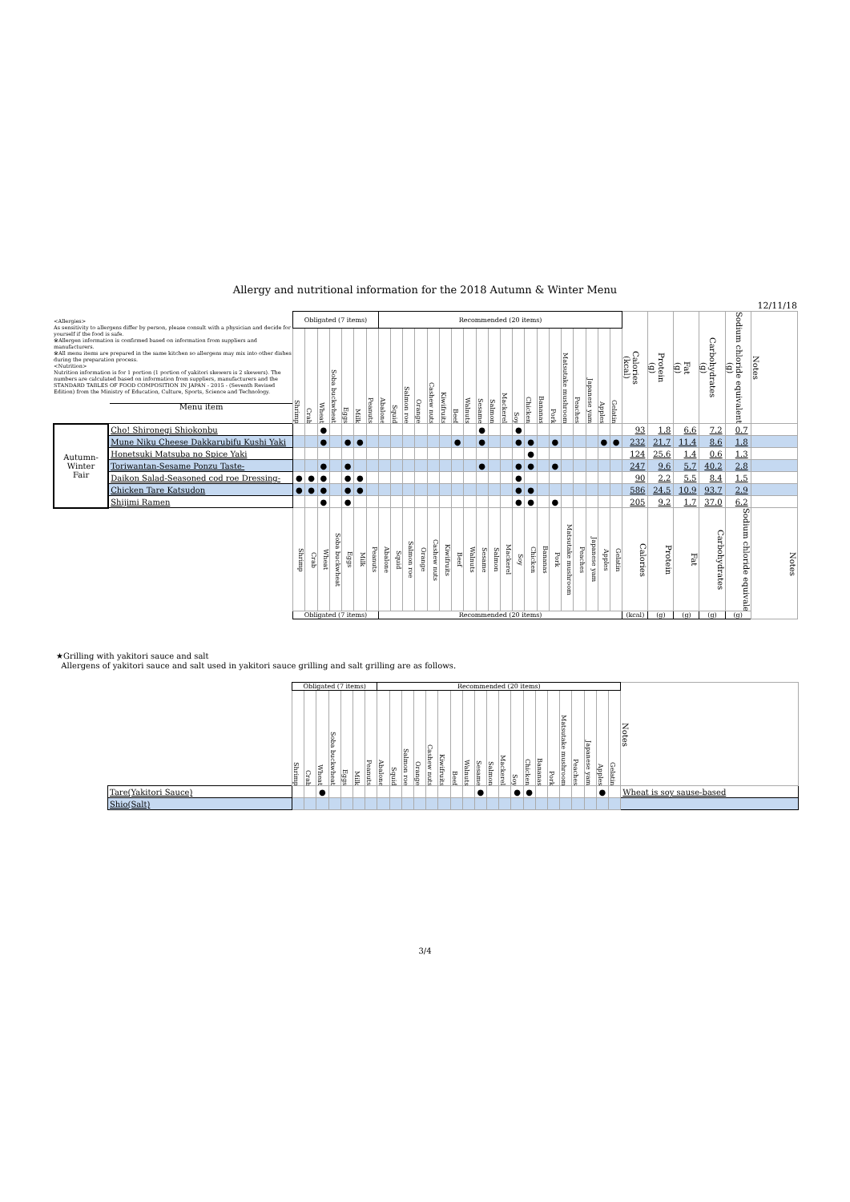Allergy and nutritional information for the 2018 Autumn & Winter Menu
12/11/18
| <Allergies> As sensitivity to allergens differ by person, please consult with a physician and decide for yourself if the food is safe. ※Allergen information is confirmed based on information from suppliers and manufacturers. ※All menu items are prepared in the same kitchen so allergens may mix into other dishes during the preparation process. <Nutrition> Nutrition information is for 1 portion (1 portion of yakitori skewers is 2 skewers). The numbers are calculated based on information from suppliers, manufacturers and the STANDARD TABLES OF FOOD COMPOSITION IN JAPAN - 2015 - (Seventh Revised Edition) from the Ministry of Education, Culture, Sports, Science and Technology. Menu item | | Obligated (7 items) | | | | | | | Recommended (20 items) | | | | | | | | | | | | | | | | | | | | Calories (kcal) | Protein (g) | Fat (g) | Carbohydrates (g) | Sodium chloride equivalent (g) | Notes |
| | | Shrimp | Crab | Wheat | Soba buckwheat | Eggs | Milk | Peanuts | Abalone | Squid | Salmon roe | Orange | Cashew nuts | Kiwifruits | Beef | Walnuts | Sesame | Salmon | Mackerel | Soy | Chicken | Bananas | Pork | Matsutake mushroom | Peaches | Japanese yam | Apples | Gelatin | | | | | | |
| Autumn- Winter Fair | Cho! Shironegi Shiokonbu | | | ● | | | | | | | | | | | | | ● | | | ● | | | | | | | | | 93 | 1.8 | 6.6 | 7.2 | 0.7 | |
| | Mune Niku Cheese Dakkarubifu Kushi Yaki | | | ● | | ● | ● | | | | | | | | ● | | ● | | | ● | ● | | ● | | | | ● | ● | 232 | 21.7 | 11.4 | 8.6 | 1.8 | |
| | Honetsuki Matsuba no Spice Yaki | | | | | | | | | | | | | | | | | | | | ● | | | | | | | | 124 | 25.6 | 1.4 | 0.6 | 1.3 | |
| | Toriwantan-Sesame Ponzu Taste- | | | ● | | ● | | | | | | | | | | | ● | | | ● | ● | | ● | | | | | | 247 | 9.6 | 5.7 | 40.2 | 2.8 | |
| | Daikon Salad-Seasoned cod roe Dressing- | ● | ● | ● | | ● | ● | | | | | | | | | | | | | ● | | | | | | | | | 90 | 2.2 | 5.5 | 8.4 | 1.5 | |
| | Chicken Tare Katsudon | ● | ● | ● | | ● | ● | | | | | | | | | | | | | ● | ● | | | | | | | | 586 | 24.5 | 10.9 | 93.7 | 2.9 | |
| | Shijimi Ramen | | | ● | | ● | | | | | | | | | | | | | | ● | ● | | ● | | | | | | 205 | 9.2 | 1.7 | 37.0 | 6.2 | |
| | | Shrimp | Crab | Wheat | Soba buckwheat | Eggs | Milk | Peanuts | Abalone | Squid | Salmon roe | Orange | Cashew nuts | Kiwifruits | Beef | Walnuts | Sesame | Salmon | Mackerel | Soy | Chicken | Bananas | Pork | Matsutake mushroom | Peaches | Japanese yam | Apples | Gelatin | Calories | Protein | Fat | Carbohydrates | Sodium chloride equivalent | Notes |
| | | Obligated (7 items) | | | | | | | Recommended (20 items) | | | | | | | | | | | | | | | | | | | | (kcal) | (g) | (g) | (g) | (g) | |
★Grilling with yakitori sauce and salt
Allergens of yakitori sauce and salt used in yakitori sauce grilling and salt grilling are as follows.
| | Obligated (7 items) | | | | | | | Recommended (20 items) | | | | | | | | | | | | | | | | | | | | Notes |
| | Shrimp | Crab | Wheat | Soba buckwheat | Eggs | Milk | Peanuts | Abalone | Squid | Salmon roe | Orange | Cashew nuts | Kiwifruits | Beef | Walnuts | Sesame | Salmon | Mackerel | Soy | Chicken | Bananas | Pork | Matsutake mushroom | Peaches | Japanese yam | Apples | Gelatin | |
| Tare(Yakitori Sauce) | | | ● | | | | | | | | | | | | | ● | | | ● | ● | | | | | | ● | | Wheat is soy sause-based |
| Shio(Salt) | | | | | | | | | | | | | | | | | | | | | | | | | | | | |
3/4